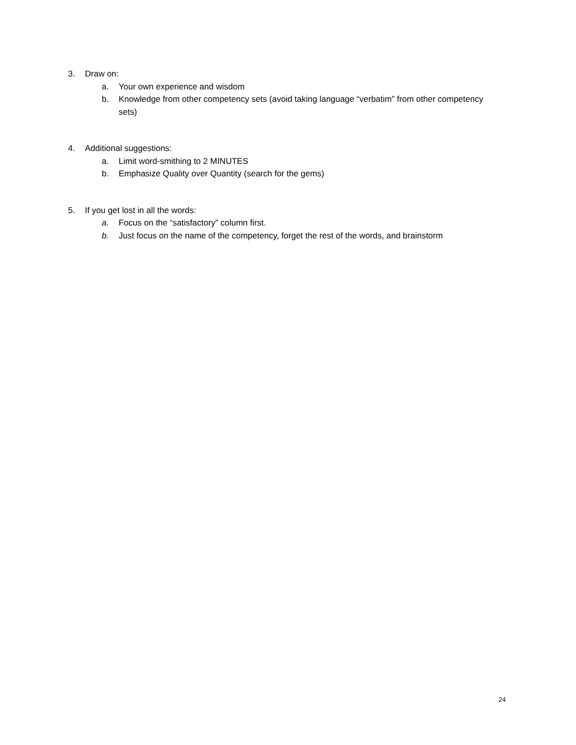3. Draw on:
a. Your own experience and wisdom
b. Knowledge from other competency sets (avoid taking language “verbatim” from other competency sets)
4. Additional suggestions:
a. Limit word-smithing to 2 MINUTES
b. Emphasize Quality over Quantity (search for the gems)
5. If you get lost in all the words:
a. Focus on the “satisfactory” column first.
b. Just focus on the name of the competency, forget the rest of the words, and brainstorm
24